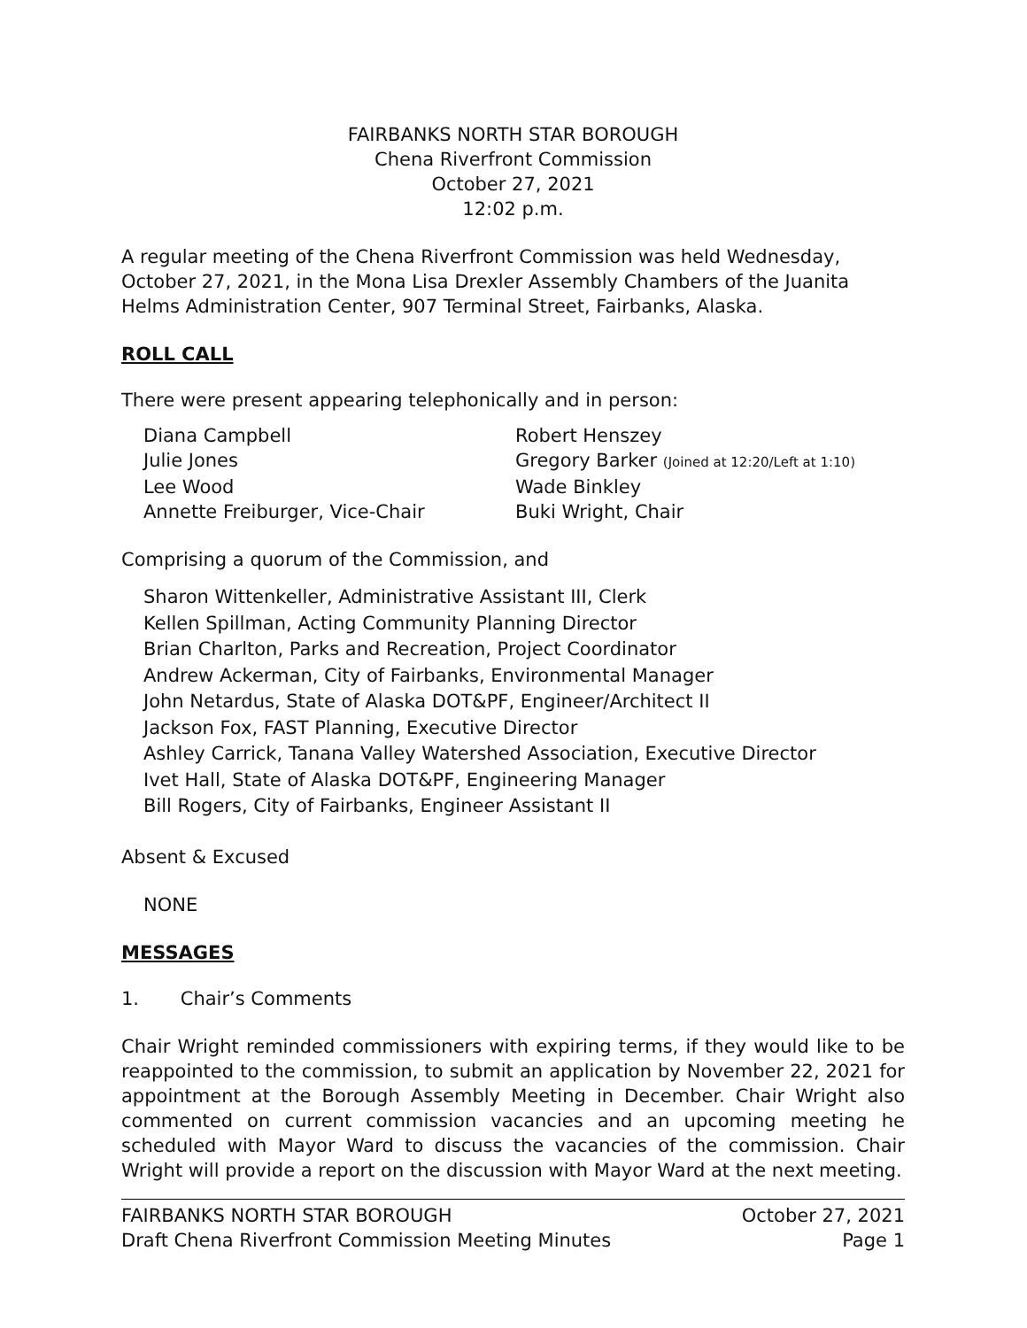FAIRBANKS NORTH STAR BOROUGH
Chena Riverfront Commission
October 27, 2021
12:02 p.m.
A regular meeting of the Chena Riverfront Commission was held Wednesday, October 27, 2021, in the Mona Lisa Drexler Assembly Chambers of the Juanita Helms Administration Center, 907 Terminal Street, Fairbanks, Alaska.
ROLL CALL
There were present appearing telephonically and in person:
Diana Campbell
Robert Henszey
Julie Jones
Gregory Barker (Joined at 12:20/Left at 1:10)
Lee Wood
Wade Binkley
Annette Freiburger, Vice-Chair
Buki Wright, Chair
Comprising a quorum of the Commission, and
Sharon Wittenkeller, Administrative Assistant III, Clerk
Kellen Spillman, Acting Community Planning Director
Brian Charlton, Parks and Recreation, Project Coordinator
Andrew Ackerman, City of Fairbanks, Environmental Manager
John Netardus, State of Alaska DOT&PF, Engineer/Architect II
Jackson Fox, FAST Planning, Executive Director
Ashley Carrick, Tanana Valley Watershed Association, Executive Director
Ivet Hall, State of Alaska DOT&PF, Engineering Manager
Bill Rogers, City of Fairbanks, Engineer Assistant II
Absent & Excused
NONE
MESSAGES
1. Chair’s Comments
Chair Wright reminded commissioners with expiring terms, if they would like to be reappointed to the commission, to submit an application by November 22, 2021 for appointment at the Borough Assembly Meeting in December. Chair Wright also commented on current commission vacancies and an upcoming meeting he scheduled with Mayor Ward to discuss the vacancies of the commission. Chair Wright will provide a report on the discussion with Mayor Ward at the next meeting.
FAIRBANKS NORTH STAR BOROUGH
Draft Chena Riverfront Commission Meeting Minutes
October 27, 2021
Page 1